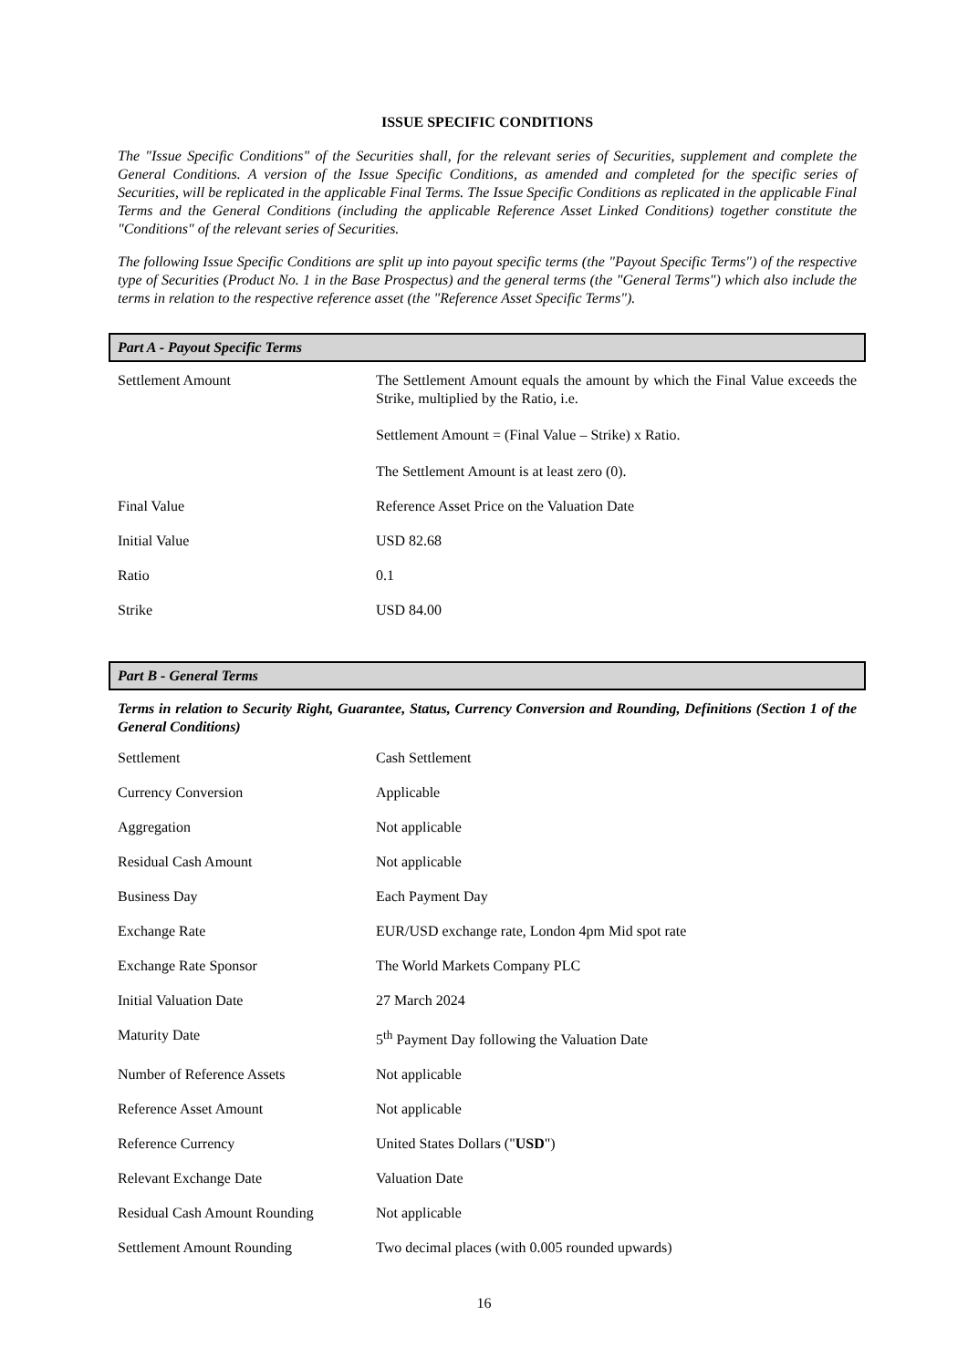ISSUE SPECIFIC CONDITIONS
The "Issue Specific Conditions" of the Securities shall, for the relevant series of Securities, supplement and complete the General Conditions. A version of the Issue Specific Conditions, as amended and completed for the specific series of Securities, will be replicated in the applicable Final Terms. The Issue Specific Conditions as replicated in the applicable Final Terms and the General Conditions (including the applicable Reference Asset Linked Conditions) together constitute the "Conditions" of the relevant series of Securities.
The following Issue Specific Conditions are split up into payout specific terms (the "Payout Specific Terms") of the respective type of Securities (Product No. 1 in the Base Prospectus) and the general terms (the "General Terms") which also include the terms in relation to the respective reference asset (the "Reference Asset Specific Terms").
Part A - Payout Specific Terms
| Settlement Amount | The Settlement Amount equals the amount by which the Final Value exceeds the Strike, multiplied by the Ratio, i.e. Settlement Amount = (Final Value – Strike) x Ratio. The Settlement Amount is at least zero (0). |
| Final Value | Reference Asset Price on the Valuation Date |
| Initial Value | USD 82.68 |
| Ratio | 0.1 |
| Strike | USD 84.00 |
Part B - General Terms
Terms in relation to Security Right, Guarantee, Status, Currency Conversion and Rounding, Definitions (Section 1 of the General Conditions)
| Settlement | Cash Settlement |
| Currency Conversion | Applicable |
| Aggregation | Not applicable |
| Residual Cash Amount | Not applicable |
| Business Day | Each Payment Day |
| Exchange Rate | EUR/USD exchange rate, London 4pm Mid spot rate |
| Exchange Rate Sponsor | The World Markets Company PLC |
| Initial Valuation Date | 27 March 2024 |
| Maturity Date | 5<sup>th</sup> Payment Day following the Valuation Date |
| Number of Reference Assets | Not applicable |
| Reference Asset Amount | Not applicable |
| Reference Currency | United States Dollars (" USD ") |
| Relevant Exchange Date | Valuation Date |
| Residual Cash Amount Rounding | Not applicable |
| Settlement Amount Rounding | Two decimal places (with 0.005 rounded upwards) |
16